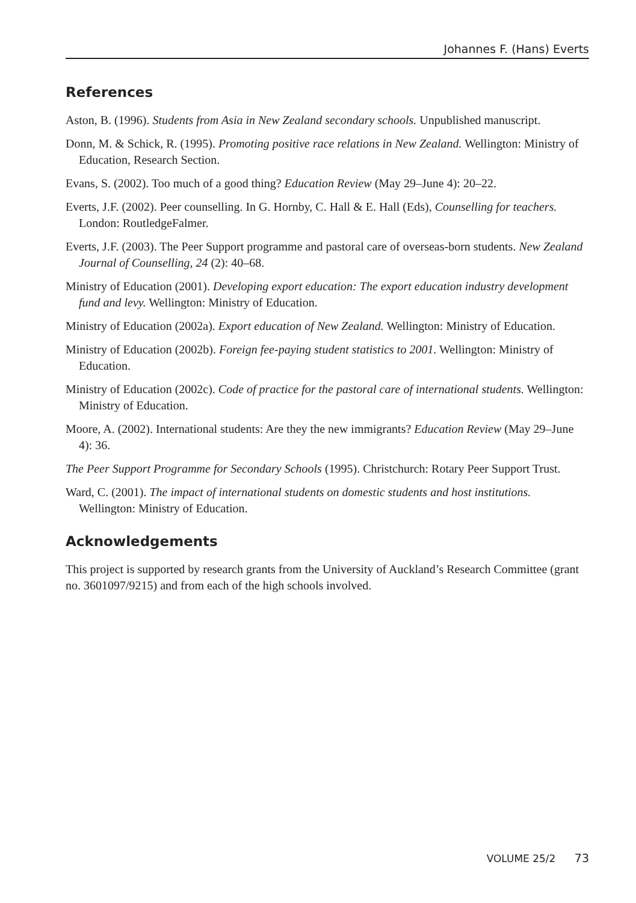Johannes F. (Hans) Everts
References
Aston, B. (1996). Students from Asia in New Zealand secondary schools. Unpublished manuscript.
Donn, M. & Schick, R. (1995). Promoting positive race relations in New Zealand. Wellington: Ministry of Education, Research Section.
Evans, S. (2002). Too much of a good thing? Education Review (May 29–June 4): 20–22.
Everts, J.F. (2002). Peer counselling. In G. Hornby, C. Hall & E. Hall (Eds), Counselling for teachers. London: RoutledgeFalmer.
Everts, J.F. (2003). The Peer Support programme and pastoral care of overseas-born students. New Zealand Journal of Counselling, 24 (2): 40–68.
Ministry of Education (2001). Developing export education: The export education industry development fund and levy. Wellington: Ministry of Education.
Ministry of Education (2002a). Export education of New Zealand. Wellington: Ministry of Education.
Ministry of Education (2002b). Foreign fee-paying student statistics to 2001. Wellington: Ministry of Education.
Ministry of Education (2002c). Code of practice for the pastoral care of international students. Wellington: Ministry of Education.
Moore, A. (2002). International students: Are they the new immigrants? Education Review (May 29–June 4): 36.
The Peer Support Programme for Secondary Schools (1995). Christchurch: Rotary Peer Support Trust.
Ward, C. (2001). The impact of international students on domestic students and host institutions. Wellington: Ministry of Education.
Acknowledgements
This project is supported by research grants from the University of Auckland’s Research Committee (grant no. 3601097/9215) and from each of the high schools involved.
VOLUME 25/2 73